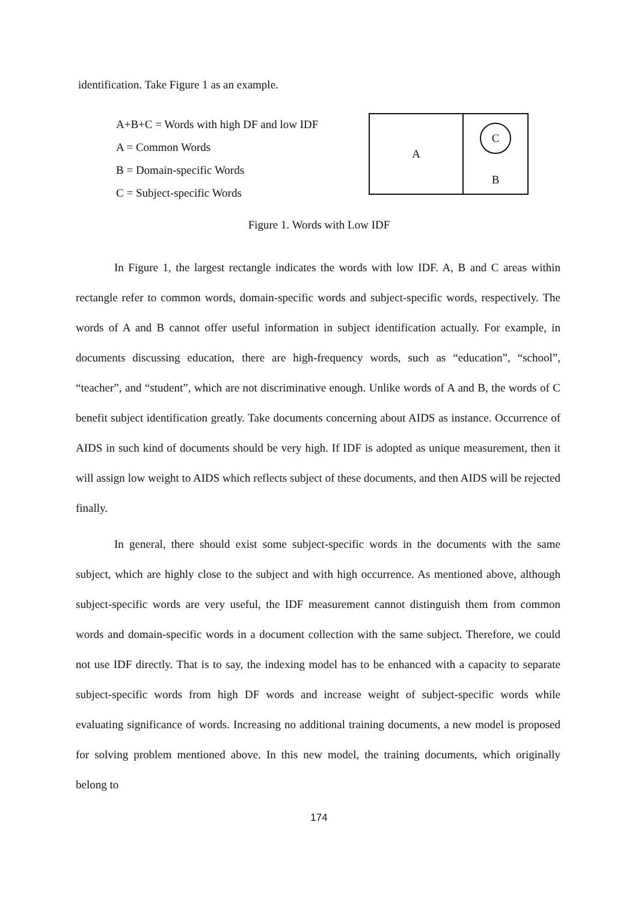identification. Take Figure 1 as an example.
A+B+C = Words with high DF and low IDF
A = Common Words
B = Domain-specific Words
C = Subject-specific Words
A
C
B
Figure 1. Words with Low IDF
In Figure 1, the largest rectangle indicates the words with low IDF. A, B and C areas within rectangle refer to common words, domain-specific words and subject-specific words, respectively. The words of A and B cannot offer useful information in subject identification actually. For example, in documents discussing education, there are high-frequency words, such as “education”, “school”, “teacher”, and “student”, which are not discriminative enough. Unlike words of A and B, the words of C benefit subject identification greatly. Take documents concerning about AIDS as instance. Occurrence of AIDS in such kind of documents should be very high. If IDF is adopted as unique measurement, then it will assign low weight to AIDS which reflects subject of these documents, and then AIDS will be rejected finally.
In general, there should exist some subject-specific words in the documents with the same subject, which are highly close to the subject and with high occurrence. As mentioned above, although subject-specific words are very useful, the IDF measurement cannot distinguish them from common words and domain-specific words in a document collection with the same subject. Therefore, we could not use IDF directly. That is to say, the indexing model has to be enhanced with a capacity to separate subject-specific words from high DF words and increase weight of subject-specific words while evaluating significance of words. Increasing no additional training documents, a new model is proposed for solving problem mentioned above. In this new model, the training documents, which originally belong to
174